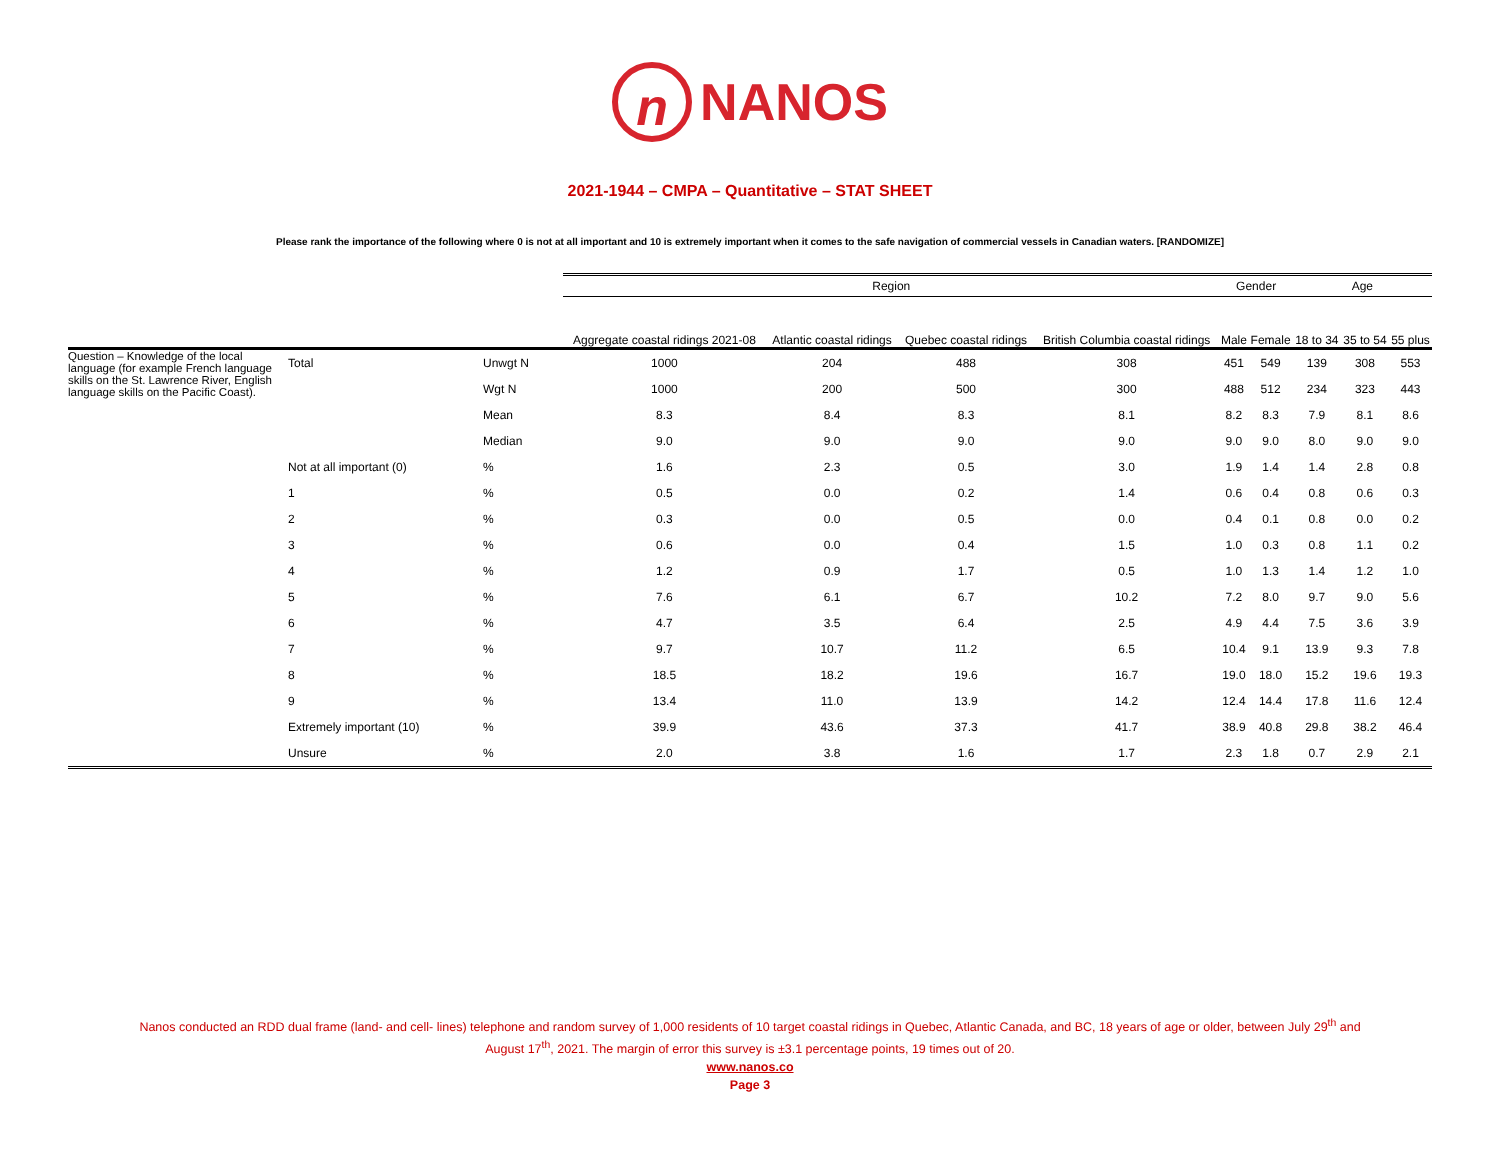n NANOS
2021-1944 – CMPA – Quantitative – STAT SHEET
Please rank the importance of the following where 0 is not at all important and 10 is extremely important when it comes to the safe navigation of commercial vessels in Canadian waters. [RANDOMIZE]
| | | | Region | | | | Gender | | Age | | |
| --- | --- | --- | --- | --- | --- | --- | --- | --- | --- | --- | --- |
| | | | Aggregate coastal ridings 2021-08 | Atlantic coastal ridings | Quebec coastal ridings | British Columbia coastal ridings | Male | Female | 18 to 34 | 35 to 54 | 55 plus |
| Question – Knowledge of the local language (for example French language skills on the St. Lawrence River, English language skills on the Pacific Coast). | Total | Unwgt N | 1000 | 204 | 488 | 308 | 451 | 549 | 139 | 308 | 553 |
| | | Wgt N | 1000 | 200 | 500 | 300 | 488 | 512 | 234 | 323 | 443 |
| | | Mean | 8.3 | 8.4 | 8.3 | 8.1 | 8.2 | 8.3 | 7.9 | 8.1 | 8.6 |
| | | Median | 9.0 | 9.0 | 9.0 | 9.0 | 9.0 | 9.0 | 8.0 | 9.0 | 9.0 |
| | Not at all important (0) | % | 1.6 | 2.3 | 0.5 | 3.0 | 1.9 | 1.4 | 1.4 | 2.8 | 0.8 |
| | 1 | % | 0.5 | 0.0 | 0.2 | 1.4 | 0.6 | 0.4 | 0.8 | 0.6 | 0.3 |
| | 2 | % | 0.3 | 0.0 | 0.5 | 0.0 | 0.4 | 0.1 | 0.8 | 0.0 | 0.2 |
| | 3 | % | 0.6 | 0.0 | 0.4 | 1.5 | 1.0 | 0.3 | 0.8 | 1.1 | 0.2 |
| | 4 | % | 1.2 | 0.9 | 1.7 | 0.5 | 1.0 | 1.3 | 1.4 | 1.2 | 1.0 |
| | 5 | % | 7.6 | 6.1 | 6.7 | 10.2 | 7.2 | 8.0 | 9.7 | 9.0 | 5.6 |
| | 6 | % | 4.7 | 3.5 | 6.4 | 2.5 | 4.9 | 4.4 | 7.5 | 3.6 | 3.9 |
| | 7 | % | 9.7 | 10.7 | 11.2 | 6.5 | 10.4 | 9.1 | 13.9 | 9.3 | 7.8 |
| | 8 | % | 18.5 | 18.2 | 19.6 | 16.7 | 19.0 | 18.0 | 15.2 | 19.6 | 19.3 |
| | 9 | % | 13.4 | 11.0 | 13.9 | 14.2 | 12.4 | 14.4 | 17.8 | 11.6 | 12.4 |
| | Extremely important (10) | % | 39.9 | 43.6 | 37.3 | 41.7 | 38.9 | 40.8 | 29.8 | 38.2 | 46.4 |
| | Unsure | % | 2.0 | 3.8 | 1.6 | 1.7 | 2.3 | 1.8 | 0.7 | 2.9 | 2.1 |
Nanos conducted an RDD dual frame (land- and cell- lines) telephone and random survey of 1,000 residents of 10 target coastal ridings in Quebec, Atlantic Canada, and BC, 18 years of age or older, between July 29<sup>th</sup> and
August 17<sup>th</sup>, 2021. The margin of error this survey is ±3.1 percentage points, 19 times out of 20.
www.nanos.co
Page 3